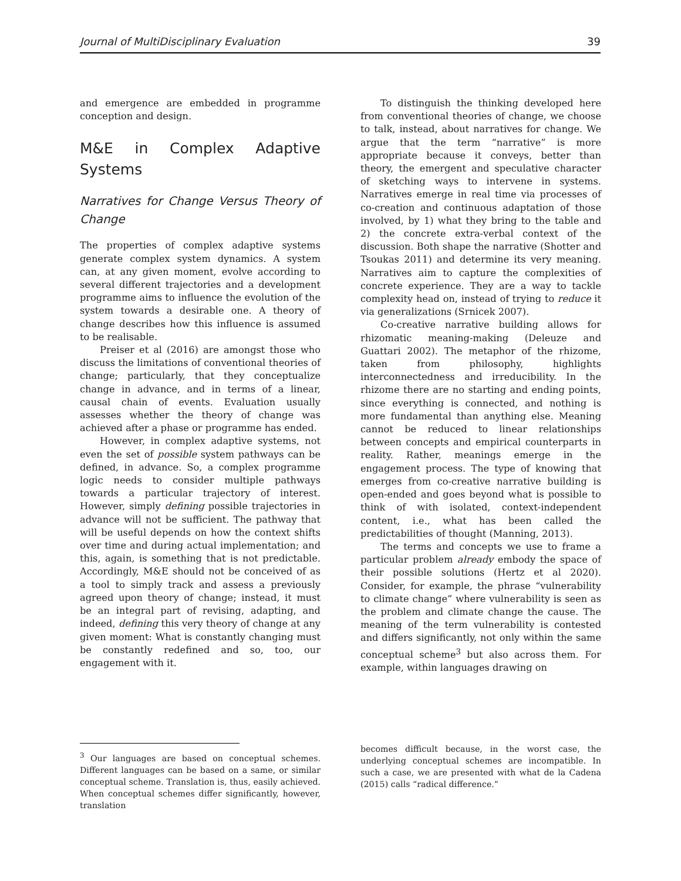Journal of MultiDisciplinary Evaluation 39
and emergence are embedded in programme conception and design.
M&E in Complex Adaptive Systems
Narratives for Change Versus Theory of Change
The properties of complex adaptive systems generate complex system dynamics. A system can, at any given moment, evolve according to several different trajectories and a development programme aims to influence the evolution of the system towards a desirable one. A theory of change describes how this influence is assumed to be realisable.
Preiser et al (2016) are amongst those who discuss the limitations of conventional theories of change; particularly, that they conceptualize change in advance, and in terms of a linear, causal chain of events. Evaluation usually assesses whether the theory of change was achieved after a phase or programme has ended.
However, in complex adaptive systems, not even the set of possible system pathways can be defined, in advance. So, a complex programme logic needs to consider multiple pathways towards a particular trajectory of interest. However, simply defining possible trajectories in advance will not be sufficient. The pathway that will be useful depends on how the context shifts over time and during actual implementation; and this, again, is something that is not predictable. Accordingly, M&E should not be conceived of as a tool to simply track and assess a previously agreed upon theory of change; instead, it must be an integral part of revising, adapting, and indeed, defining this very theory of change at any given moment: What is constantly changing must be constantly redefined and so, too, our engagement with it.
To distinguish the thinking developed here from conventional theories of change, we choose to talk, instead, about narratives for change. We argue that the term “narrative” is more appropriate because it conveys, better than theory, the emergent and speculative character of sketching ways to intervene in systems. Narratives emerge in real time via processes of co-creation and continuous adaptation of those involved, by 1) what they bring to the table and 2) the concrete extra-verbal context of the discussion. Both shape the narrative (Shotter and Tsoukas 2011) and determine its very meaning. Narratives aim to capture the complexities of concrete experience. They are a way to tackle complexity head on, instead of trying to reduce it via generalizations (Srnicek 2007).
Co-creative narrative building allows for rhizomatic meaning-making (Deleuze and Guattari 2002). The metaphor of the rhizome, taken from philosophy, highlights interconnectedness and irreducibility. In the rhizome there are no starting and ending points, since everything is connected, and nothing is more fundamental than anything else. Meaning cannot be reduced to linear relationships between concepts and empirical counterparts in reality. Rather, meanings emerge in the engagement process. The type of knowing that emerges from co-creative narrative building is open-ended and goes beyond what is possible to think of with isolated, context-independent content, i.e., what has been called the predictabilities of thought (Manning, 2013).
The terms and concepts we use to frame a particular problem already embody the space of their possible solutions (Hertz et al 2020). Consider, for example, the phrase “vulnerability to climate change” where vulnerability is seen as the problem and climate change the cause. The meaning of the term vulnerability is contested and differs significantly, not only within the same conceptual scheme<sup>3</sup> but also across them. For example, within languages drawing on
<sup>3</sup> Our languages are based on conceptual schemes. Different languages can be based on a same, or similar conceptual scheme. Translation is, thus, easily achieved. When conceptual schemes differ significantly, however, translation
becomes difficult because, in the worst case, the underlying conceptual schemes are incompatible. In such a case, we are presented with what de la Cadena (2015) calls “radical difference.”